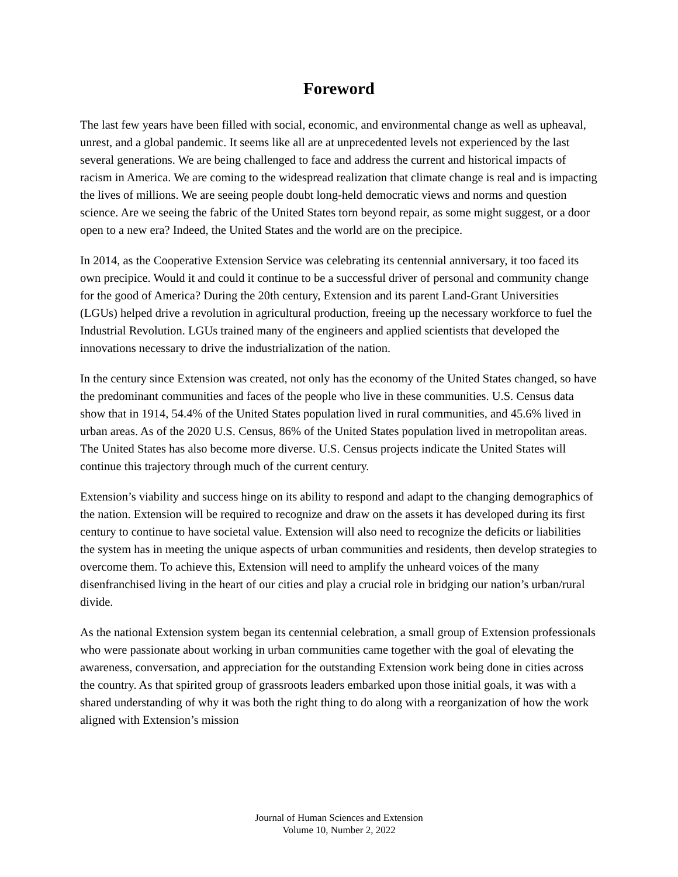Foreword
The last few years have been filled with social, economic, and environmental change as well as upheaval, unrest, and a global pandemic. It seems like all are at unprecedented levels not experienced by the last several generations. We are being challenged to face and address the current and historical impacts of racism in America. We are coming to the widespread realization that climate change is real and is impacting the lives of millions. We are seeing people doubt long-held democratic views and norms and question science. Are we seeing the fabric of the United States torn beyond repair, as some might suggest, or a door open to a new era? Indeed, the United States and the world are on the precipice.
In 2014, as the Cooperative Extension Service was celebrating its centennial anniversary, it too faced its own precipice. Would it and could it continue to be a successful driver of personal and community change for the good of America? During the 20th century, Extension and its parent Land-Grant Universities (LGUs) helped drive a revolution in agricultural production, freeing up the necessary workforce to fuel the Industrial Revolution. LGUs trained many of the engineers and applied scientists that developed the innovations necessary to drive the industrialization of the nation.
In the century since Extension was created, not only has the economy of the United States changed, so have the predominant communities and faces of the people who live in these communities. U.S. Census data show that in 1914, 54.4% of the United States population lived in rural communities, and 45.6% lived in urban areas. As of the 2020 U.S. Census, 86% of the United States population lived in metropolitan areas. The United States has also become more diverse. U.S. Census projects indicate the United States will continue this trajectory through much of the current century.
Extension’s viability and success hinge on its ability to respond and adapt to the changing demographics of the nation. Extension will be required to recognize and draw on the assets it has developed during its first century to continue to have societal value. Extension will also need to recognize the deficits or liabilities the system has in meeting the unique aspects of urban communities and residents, then develop strategies to overcome them. To achieve this, Extension will need to amplify the unheard voices of the many disenfranchised living in the heart of our cities and play a crucial role in bridging our nation’s urban/rural divide.
As the national Extension system began its centennial celebration, a small group of Extension professionals who were passionate about working in urban communities came together with the goal of elevating the awareness, conversation, and appreciation for the outstanding Extension work being done in cities across the country. As that spirited group of grassroots leaders embarked upon those initial goals, it was with a shared understanding of why it was both the right thing to do along with a reorganization of how the work aligned with Extension’s mission
Journal of Human Sciences and Extension
Volume 10, Number 2, 2022